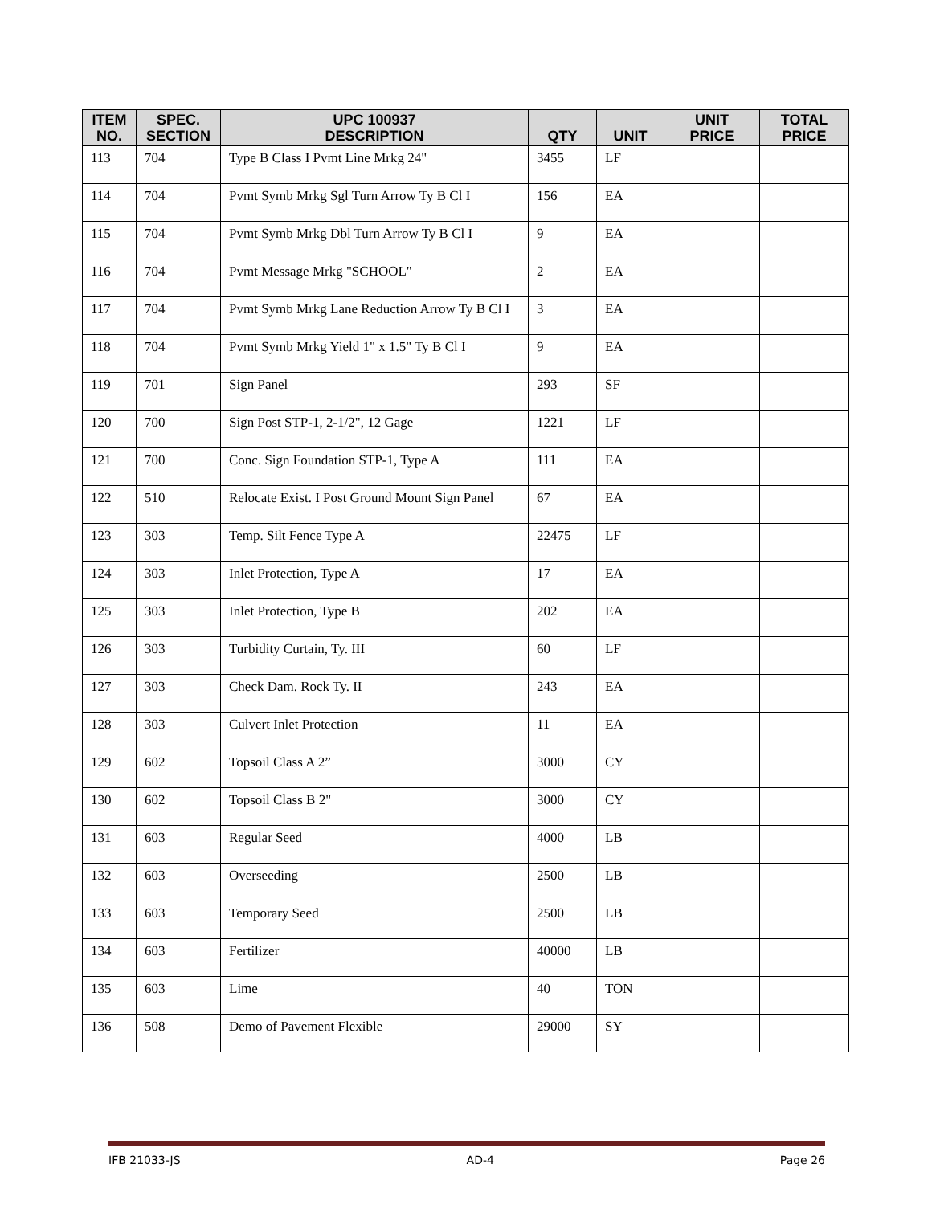| ITEM NO. | SPEC. SECTION | UPC 100937 DESCRIPTION | QTY | UNIT | UNIT PRICE | TOTAL PRICE |
| --- | --- | --- | --- | --- | --- | --- |
| 113 | 704 | Type B Class I Pvmt Line Mrkg 24" | 3455 | LF | | |
| 114 | 704 | Pvmt Symb Mrkg Sgl Turn Arrow Ty B Cl I | 156 | EA | | |
| 115 | 704 | Pvmt Symb Mrkg Dbl Turn Arrow Ty B Cl I | 9 | EA | | |
| 116 | 704 | Pvmt Message Mrkg "SCHOOL" | 2 | EA | | |
| 117 | 704 | Pvmt Symb Mrkg Lane Reduction Arrow Ty B Cl I | 3 | EA | | |
| 118 | 704 | Pvmt Symb Mrkg Yield 1" x 1.5" Ty B Cl I | 9 | EA | | |
| 119 | 701 | Sign Panel | 293 | SF | | |
| 120 | 700 | Sign Post STP-1, 2-1/2", 12 Gage | 1221 | LF | | |
| 121 | 700 | Conc. Sign Foundation STP-1, Type A | 111 | EA | | |
| 122 | 510 | Relocate Exist. I Post Ground Mount Sign Panel | 67 | EA | | |
| 123 | 303 | Temp. Silt Fence Type A | 22475 | LF | | |
| 124 | 303 | Inlet Protection, Type A | 17 | EA | | |
| 125 | 303 | Inlet Protection, Type B | 202 | EA | | |
| 126 | 303 | Turbidity Curtain, Ty. III | 60 | LF | | |
| 127 | 303 | Check Dam. Rock Ty. II | 243 | EA | | |
| 128 | 303 | Culvert Inlet Protection | 11 | EA | | |
| 129 | 602 | Topsoil Class A 2” | 3000 | CY | | |
| 130 | 602 | Topsoil Class B 2" | 3000 | CY | | |
| 131 | 603 | Regular Seed | 4000 | LB | | |
| 132 | 603 | Overseeding | 2500 | LB | | |
| 133 | 603 | Temporary Seed | 2500 | LB | | |
| 134 | 603 | Fertilizer | 40000 | LB | | |
| 135 | 603 | Lime | 40 | TON | | |
| 136 | 508 | Demo of Pavement Flexible | 29000 | SY | | |
IFB 21033-JS AD-4 Page 26